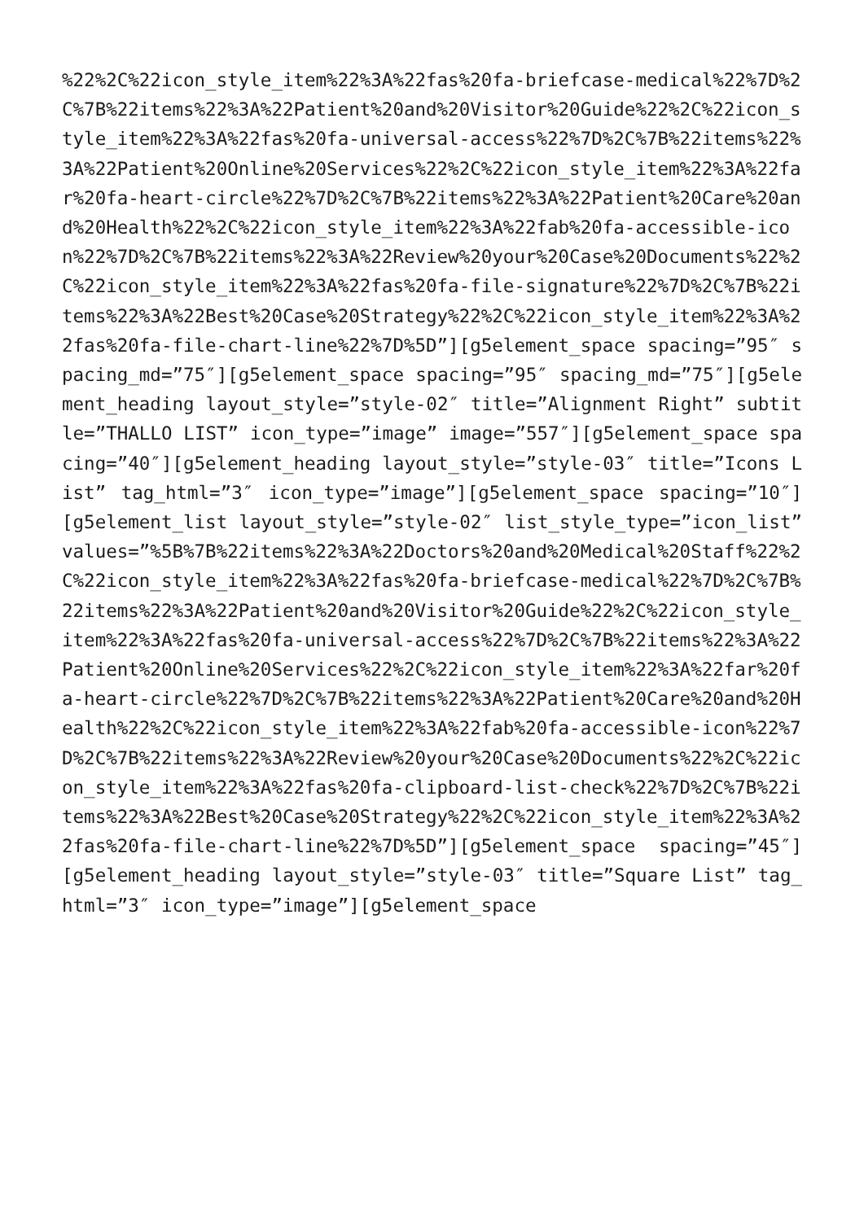%22%2C%22icon_style_item%22%3A%22fas%20fa-briefcase-medical%22%7D%2C%7B%22items%22%3A%22Patient%20and%20Visitor%20Guide%22%2C%22icon_style_item%22%3A%22fas%20fa-universal-access%22%7D%2C%7B%22items%22%3A%22Patient%20Online%20Services%22%2C%22icon_style_item%22%3A%22far%20fa-heart-circle%22%7D%2C%7B%22items%22%3A%22Patient%20Care%20and%20Health%22%2C%22icon_style_item%22%3A%22fab%20fa-accessible-icon%22%7D%2C%7B%22items%22%3A%22Review%20your%20Case%20Documents%22%2C%22icon_style_item%22%3A%22fas%20fa-file-signature%22%7D%2C%7B%22items%22%3A%22Best%20Case%20Strategy%22%2C%22icon_style_item%22%3A%22fas%20fa-file-chart-line%22%7D%5D”][g5element_space spacing=”95″ spacing_md=”75″][g5element_space spacing=”95″ spacing_md=”75″][g5element_heading layout_style=”style-02″ title=”Alignment Right” subtitle=”THALLO LIST” icon_type=”image” image=”557″][g5element_space spacing=”40″][g5element_heading layout_style=”style-03″ title=”Icons List” tag_html=”3″ icon_type=”image”][g5element_space spacing=”10″][g5element_list layout_style=”style-02″ list_style_type=”icon_list” values=”%5B%7B%22items%22%3A%22Doctors%20and%20Medical%20Staff%22%2C%22icon_style_item%22%3A%22fas%20fa-briefcase-medical%22%7D%2C%7B%22items%22%3A%22Patient%20and%20Visitor%20Guide%22%2C%22icon_style_item%22%3A%22fas%20fa-universal-access%22%7D%2C%7B%22items%22%3A%22Patient%20Online%20Services%22%2C%22icon_style_item%22%3A%22far%20fa-heart-circle%22%7D%2C%7B%22items%22%3A%22Patient%20Care%20and%20Health%22%2C%22icon_style_item%22%3A%22fab%20fa-accessible-icon%22%7D%2C%7B%22items%22%3A%22Review%20your%20Case%20Documents%22%2C%22icon_style_item%22%3A%22fas%20fa-clipboard-list-check%22%7D%2C%7B%22items%22%3A%22Best%20Case%20Strategy%22%2C%22icon_style_item%22%3A%22fas%20fa-file-chart-line%22%7D%5D”][g5element_space spacing=”45″][g5element_heading layout_style=”style-03″ title=”Square List” tag_html=”3″ icon_type=”image”][g5element_space